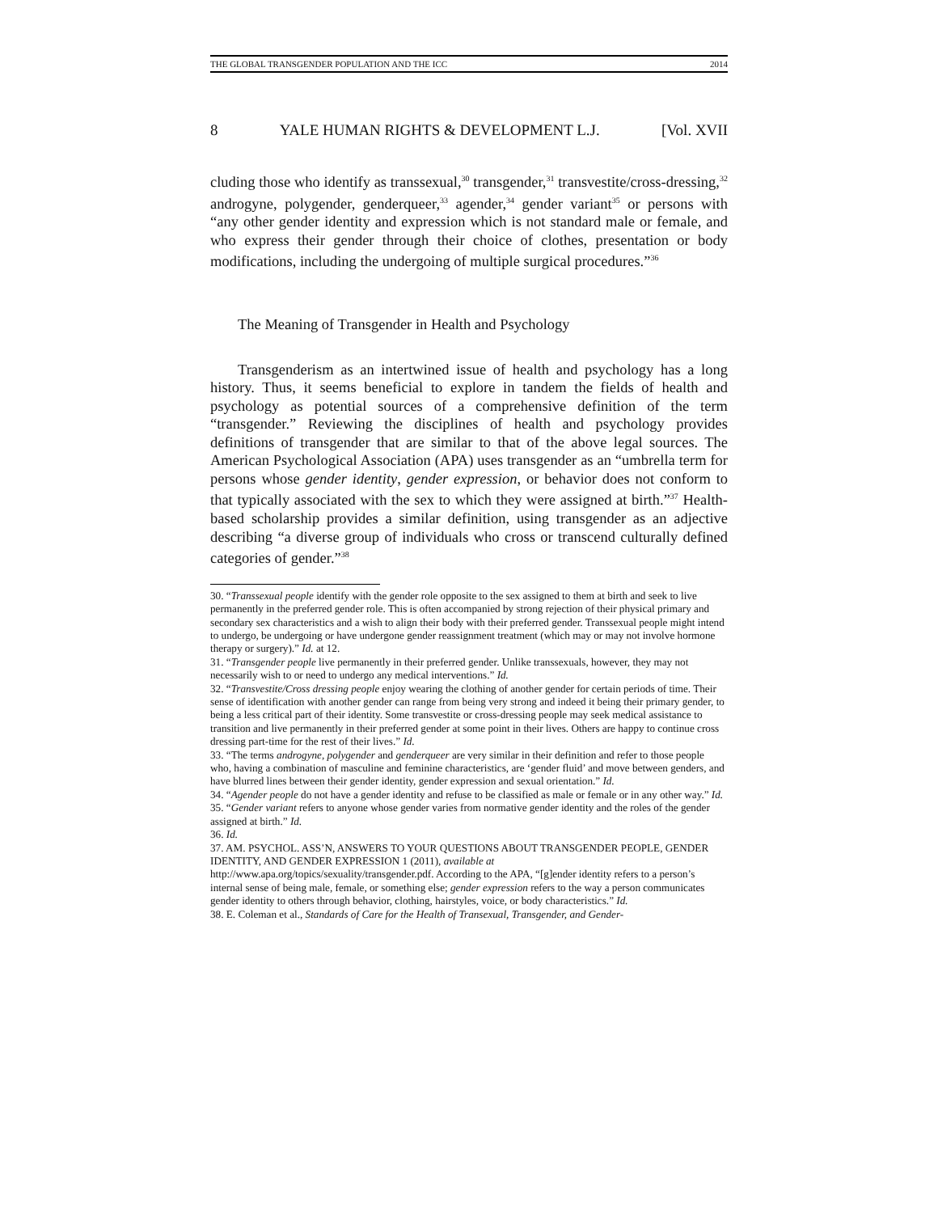THE GLOBAL TRANSGENDER POPULATION AND THE ICC 2014
8 YALE HUMAN RIGHTS & DEVELOPMENT L.J. [Vol. XVII
cluding those who identify as transsexual,<sup>30</sup> transgender,<sup>31</sup> transvestite/cross-dressing,<sup>32</sup> androgyne, polygender, genderqueer,<sup>33</sup> agender,<sup>34</sup> gender variant<sup>35</sup> or persons with “any other gender identity and expression which is not standard male or female, and who express their gender through their choice of clothes, presentation or body modifications, including the undergoing of multiple surgical procedures.”<sup>36</sup>
The Meaning of Transgender in Health and Psychology
Transgenderism as an intertwined issue of health and psychology has a long history. Thus, it seems beneficial to explore in tandem the fields of health and psychology as potential sources of a comprehensive definition of the term “transgender.” Reviewing the disciplines of health and psychology provides definitions of transgender that are similar to that of the above legal sources. The American Psychological Association (APA) uses transgender as an “umbrella term for persons whose gender identity, gender expression, or behavior does not conform to that typically associated with the sex to which they were assigned at birth.”<sup>37</sup> Health-based scholarship provides a similar definition, using transgender as an adjective describing “a diverse group of individuals who cross or transcend culturally defined categories of gender.”<sup>38</sup>
30. “Transsexual people identify with the gender role opposite to the sex assigned to them at birth and seek to live permanently in the preferred gender role. This is often accompanied by strong rejection of their physical primary and secondary sex characteristics and a wish to align their body with their preferred gender. Transsexual people might intend to undergo, be undergoing or have undergone gender reassignment treatment (which may or may not involve hormone therapy or surgery).” Id. at 12.
31. “Transgender people live permanently in their preferred gender. Unlike transsexuals, however, they may not necessarily wish to or need to undergo any medical interventions.” Id.
32. “Transvestite/Cross dressing people enjoy wearing the clothing of another gender for certain periods of time. Their sense of identification with another gender can range from being very strong and indeed it being their primary gender, to being a less critical part of their identity. Some transvestite or cross-dressing people may seek medical assistance to transition and live permanently in their preferred gender at some point in their lives. Others are happy to continue cross dressing part-time for the rest of their lives.” Id.
33. “The terms androgyne, polygender and genderqueer are very similar in their definition and refer to those people who, having a combination of masculine and feminine characteristics, are ‘gender fluid’ and move between genders, and have blurred lines between their gender identity, gender expression and sexual orientation.” Id.
34. “Agender people do not have a gender identity and refuse to be classified as male or female or in any other way.” Id.
35. “Gender variant refers to anyone whose gender varies from normative gender identity and the roles of the gender assigned at birth.” Id.
36. Id.
37. AM. PSYCHOL. ASS’N, ANSWERS TO YOUR QUESTIONS ABOUT TRANSGENDER PEOPLE, GENDER IDENTITY, AND GENDER EXPRESSION 1 (2011), available at
http://www.apa.org/topics/sexuality/transgender.pdf. According to the APA, “[g]ender identity refers to a person’s internal sense of being male, female, or something else; gender expression refers to the way a person communicates gender identity to others through behavior, clothing, hairstyles, voice, or body characteristics.” Id.
38. E. Coleman et al., Standards of Care for the Health of Transexual, Transgender, and Gender-